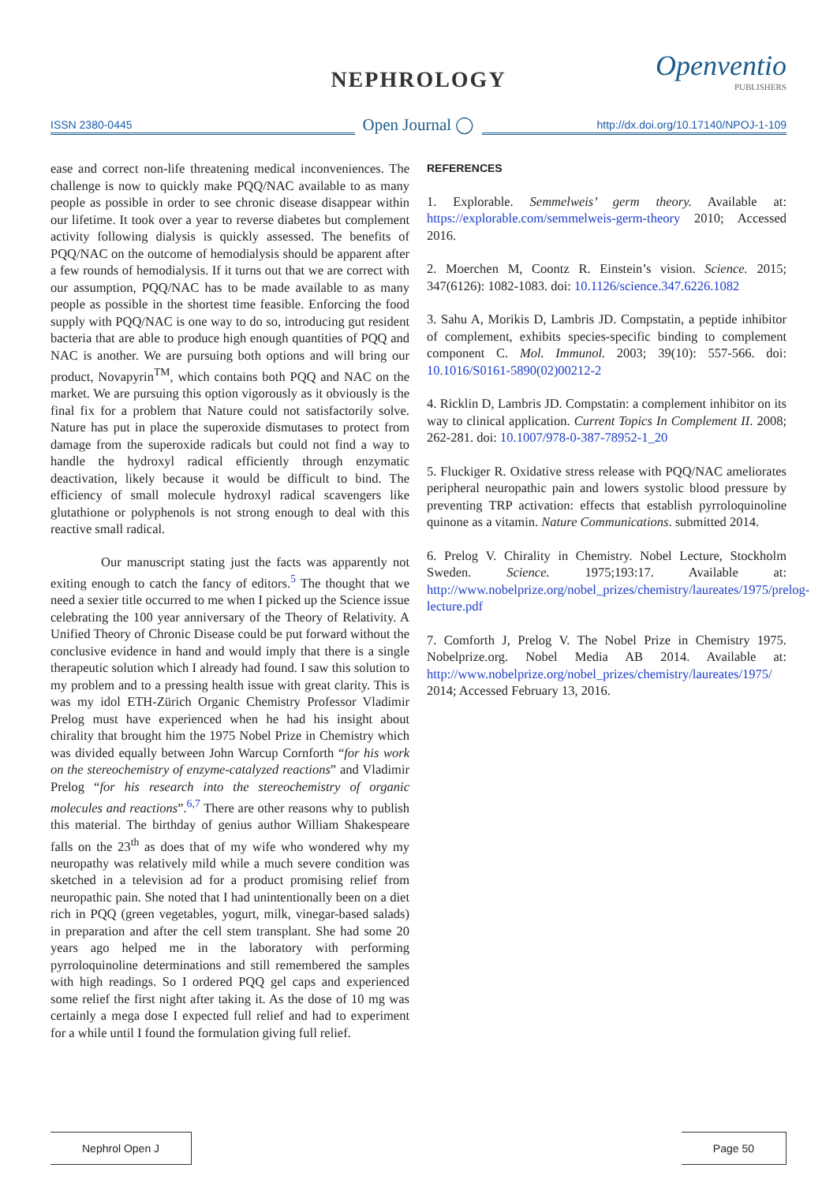NEPHROLOGY Openventio
PUBLISHERS
ISSN 2380-0445
Open Journal ◯
http://dx.doi.org/10.17140/NPOJ-1-109
ease and correct non-life threatening medical inconveniences. The challenge is now to quickly make PQQ/NAC available to as many people as possible in order to see chronic disease disappear within our lifetime. It took over a year to reverse diabetes but complement activity following dialysis is quickly assessed. The benefits of PQQ/NAC on the outcome of hemodialysis should be apparent after a few rounds of hemodialysis. If it turns out that we are correct with our assumption, PQQ/NAC has to be made available to as many people as possible in the shortest time feasible. Enforcing the food supply with PQQ/NAC is one way to do so, introducing gut resident bacteria that are able to produce high enough quantities of PQQ and NAC is another. We are pursuing both options and will bring our product, Novapyrin<sup>TM</sup>, which contains both PQQ and NAC on the market. We are pursuing this option vigorously as it obviously is the final fix for a problem that Nature could not satisfactorily solve. Nature has put in place the superoxide dismutases to protect from damage from the superoxide radicals but could not find a way to handle the hydroxyl radical efficiently through enzymatic deactivation, likely because it would be difficult to bind. The efficiency of small molecule hydroxyl radical scavengers like glutathione or polyphenols is not strong enough to deal with this reactive small radical.
Our manuscript stating just the facts was apparently not exiting enough to catch the fancy of editors.<sup>5</sup> The thought that we need a sexier title occurred to me when I picked up the Science issue celebrating the 100 year anniversary of the Theory of Relativity. A Unified Theory of Chronic Disease could be put forward without the conclusive evidence in hand and would imply that there is a single therapeutic solution which I already had found. I saw this solution to my problem and to a pressing health issue with great clarity. This is was my idol ETH-Zürich Organic Chemistry Professor Vladimir Prelog must have experienced when he had his insight about chirality that brought him the 1975 Nobel Prize in Chemistry which was divided equally between John Warcup Cornforth “for his work on the stereochemistry of enzyme-catalyzed reactions” and Vladimir Prelog “for his research into the stereochemistry of organic molecules and reactions”.<sup>6,7</sup> There are other reasons why to publish this material. The birthday of genius author William Shakespeare falls on the 23<sup>th</sup> as does that of my wife who wondered why my neuropathy was relatively mild while a much severe condition was sketched in a television ad for a product promising relief from neuropathic pain. She noted that I had unintentionally been on a diet rich in PQQ (green vegetables, yogurt, milk, vinegar-based salads) in preparation and after the cell stem transplant. She had some 20 years ago helped me in the laboratory with performing pyrroloquinoline determinations and still remembered the samples with high readings. So I ordered PQQ gel caps and experienced some relief the first night after taking it. As the dose of 10 mg was certainly a mega dose I expected full relief and had to experiment for a while until I found the formulation giving full relief.
REFERENCES
1. Explorable. Semmelweis’ germ theory. Available at: https://explorable.com/semmelweis-germ-theory 2010; Accessed 2016.
2. Moerchen M, Coontz R. Einstein’s vision. Science. 2015; 347(6126): 1082-1083. doi: 10.1126/science.347.6226.1082
3. Sahu A, Morikis D, Lambris JD. Compstatin, a peptide inhibitor of complement, exhibits species-specific binding to complement component C. Mol. Immunol. 2003; 39(10): 557-566. doi: 10.1016/S0161-5890(02)00212-2
4. Ricklin D, Lambris JD. Compstatin: a complement inhibitor on its way to clinical application. Current Topics In Complement II. 2008; 262-281. doi: 10.1007/978-0-387-78952-1_20
5. Fluckiger R. Oxidative stress release with PQQ/NAC ameliorates peripheral neuropathic pain and lowers systolic blood pressure by preventing TRP activation: effects that establish pyrroloquinoline quinone as a vitamin. Nature Communications. submitted 2014.
6. Prelog V. Chirality in Chemistry. Nobel Lecture, Stockholm Sweden. Science. 1975;193:17. Available at: http://www.nobelprize.org/nobel_prizes/chemistry/laureates/1975/prelog-lecture.pdf
7. Comforth J, Prelog V. The Nobel Prize in Chemistry 1975. Nobelprize.org. Nobel Media AB 2014. Available at: http://www.nobelprize.org/nobel_prizes/chemistry/laureates/1975/ 2014; Accessed February 13, 2016.
Nephrol Open J Page 50